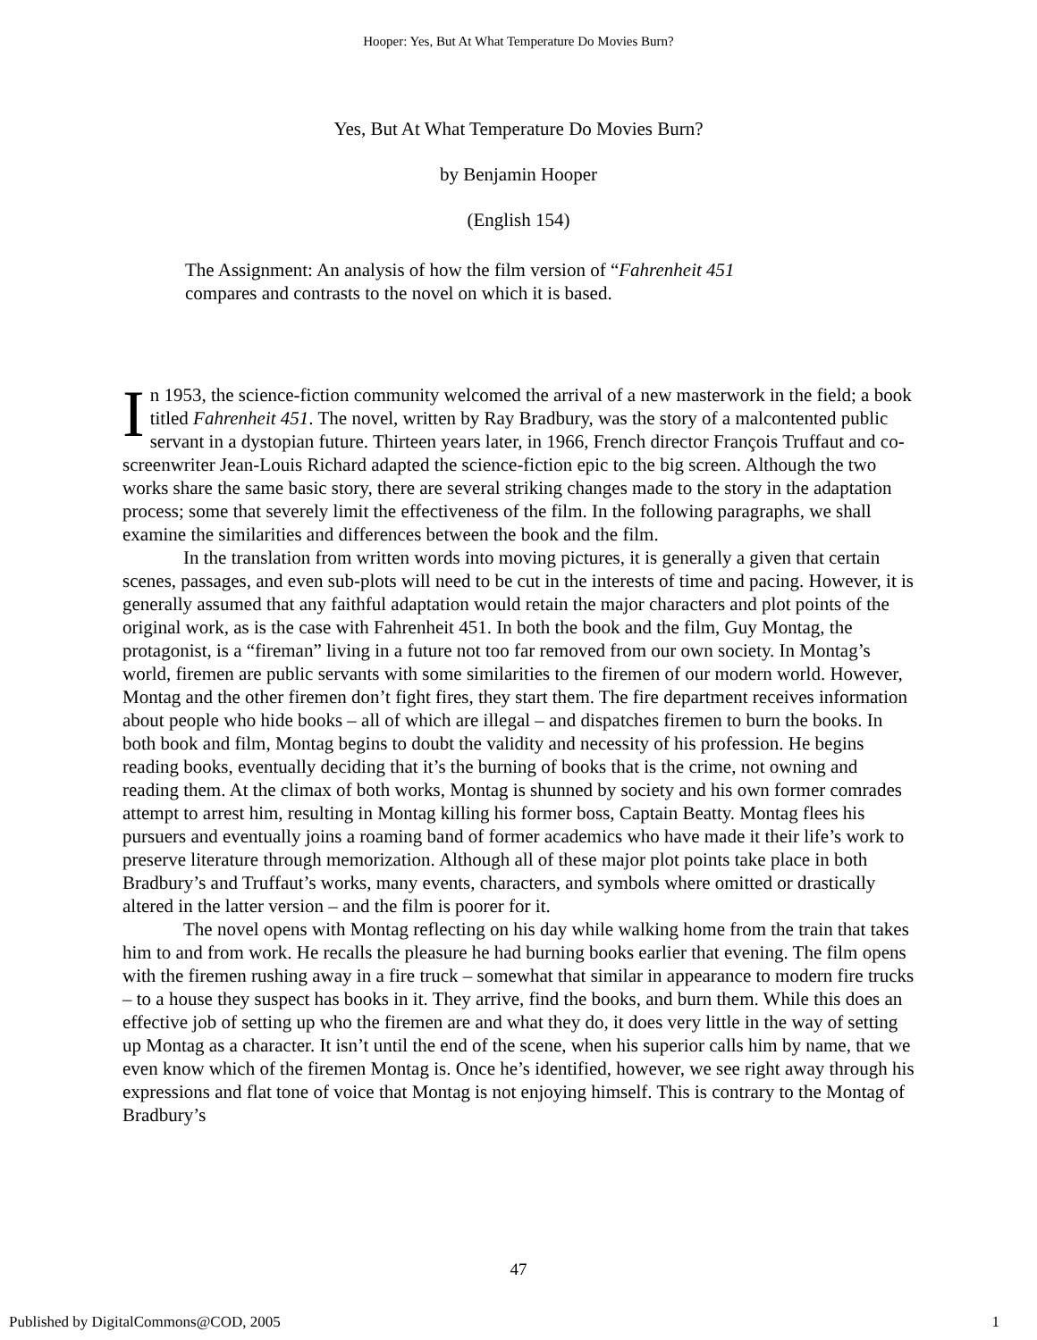Hooper: Yes, But At What Temperature Do Movies Burn?
Yes, But At What Temperature Do Movies Burn?
by Benjamin Hooper
(English 154)
The Assignment: An analysis of how the film version of “Fahrenheit 451 compares and contrasts to the novel on which it is based.
In 1953, the science-fiction community welcomed the arrival of a new masterwork in the field; a book titled Fahrenheit 451. The novel, written by Ray Bradbury, was the story of a malcontented public servant in a dystopian future. Thirteen years later, in 1966, French director François Truffaut and co-screenwriter Jean-Louis Richard adapted the science-fiction epic to the big screen. Although the two works share the same basic story, there are several striking changes made to the story in the adaptation process; some that severely limit the effectiveness of the film. In the following paragraphs, we shall examine the similarities and differences between the book and the film.
In the translation from written words into moving pictures, it is generally a given that certain scenes, passages, and even sub-plots will need to be cut in the interests of time and pacing. However, it is generally assumed that any faithful adaptation would retain the major characters and plot points of the original work, as is the case with Fahrenheit 451. In both the book and the film, Guy Montag, the protagonist, is a “fireman” living in a future not too far removed from our own society. In Montag’s world, firemen are public servants with some similarities to the firemen of our modern world. However, Montag and the other firemen don’t fight fires, they start them. The fire department receives information about people who hide books – all of which are illegal – and dispatches firemen to burn the books. In both book and film, Montag begins to doubt the validity and necessity of his profession. He begins reading books, eventually deciding that it’s the burning of books that is the crime, not owning and reading them. At the climax of both works, Montag is shunned by society and his own former comrades attempt to arrest him, resulting in Montag killing his former boss, Captain Beatty. Montag flees his pursuers and eventually joins a roaming band of former academics who have made it their life’s work to preserve literature through memorization. Although all of these major plot points take place in both Bradbury’s and Truffaut’s works, many events, characters, and symbols where omitted or drastically altered in the latter version – and the film is poorer for it.
The novel opens with Montag reflecting on his day while walking home from the train that takes him to and from work. He recalls the pleasure he had burning books earlier that evening. The film opens with the firemen rushing away in a fire truck – somewhat that similar in appearance to modern fire trucks – to a house they suspect has books in it. They arrive, find the books, and burn them. While this does an effective job of setting up who the firemen are and what they do, it does very little in the way of setting up Montag as a character. It isn’t until the end of the scene, when his superior calls him by name, that we even know which of the firemen Montag is. Once he’s identified, however, we see right away through his expressions and flat tone of voice that Montag is not enjoying himself. This is contrary to the Montag of Bradbury’s
47
Published by DigitalCommons@COD, 2005 1